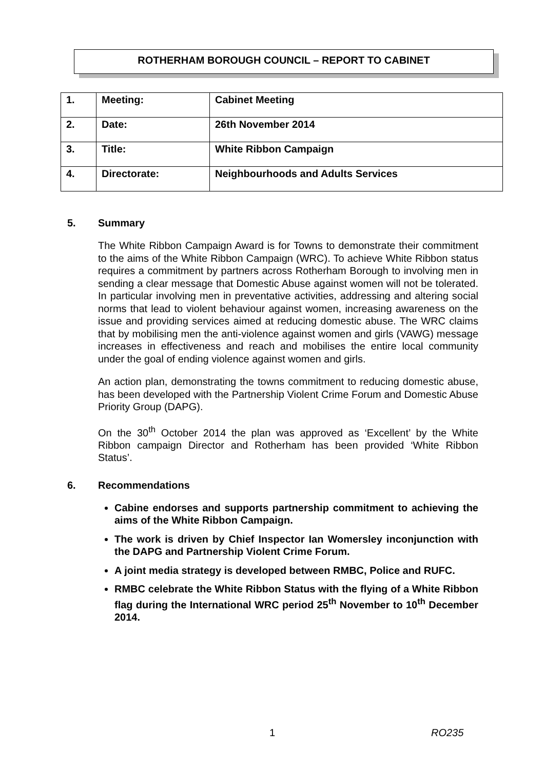ROTHERHAM BOROUGH COUNCIL – REPORT TO CABINET
| 1. | Meeting: | Cabinet Meeting |
| 2. | Date: | 26th November 2014 |
| 3. | Title: | White Ribbon Campaign |
| 4. | Directorate: | Neighbourhoods and Adults Services |
5. Summary
The White Ribbon Campaign Award is for Towns to demonstrate their commitment to the aims of the White Ribbon Campaign (WRC). To achieve White Ribbon status requires a commitment by partners across Rotherham Borough to involving men in sending a clear message that Domestic Abuse against women will not be tolerated. In particular involving men in preventative activities, addressing and altering social norms that lead to violent behaviour against women, increasing awareness on the issue and providing services aimed at reducing domestic abuse. The WRC claims that by mobilising men the anti-violence against women and girls (VAWG) message increases in effectiveness and reach and mobilises the entire local community under the goal of ending violence against women and girls.
An action plan, demonstrating the towns commitment to reducing domestic abuse, has been developed with the Partnership Violent Crime Forum and Domestic Abuse Priority Group (DAPG).
On the 30<sup>th</sup> October 2014 the plan was approved as ‘Excellent’ by the White Ribbon campaign Director and Rotherham has been provided ‘White Ribbon Status’.
6. Recommendations
Cabine endorses and supports partnership commitment to achieving the aims of the White Ribbon Campaign.
The work is driven by Chief Inspector Ian Womersley inconjunction with the DAPG and Partnership Violent Crime Forum.
A joint media strategy is developed between RMBC, Police and RUFC.
RMBC celebrate the White Ribbon Status with the flying of a White Ribbon flag during the International WRC period 25<sup>th</sup> November to 10<sup>th</sup> December 2014.
1 RO235